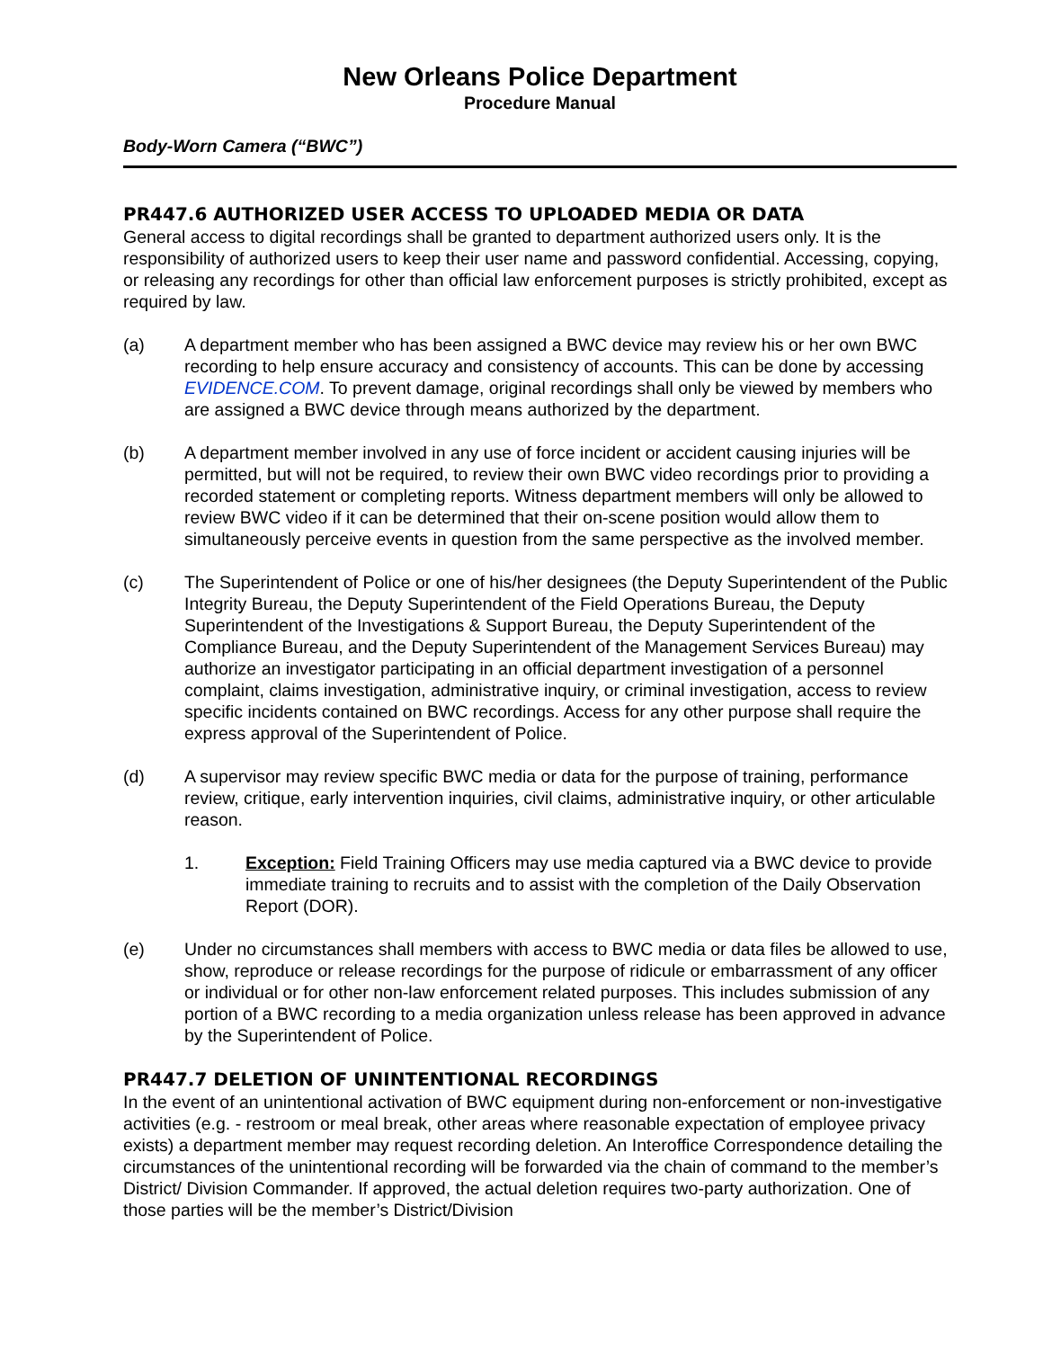New Orleans Police Department
Procedure Manual
Body-Worn Camera (“BWC”)
PR447.6 AUTHORIZED USER ACCESS TO UPLOADED MEDIA OR DATA
General access to digital recordings shall be granted to department authorized users only. It is the responsibility of authorized users to keep their user name and password confidential. Accessing, copying, or releasing any recordings for other than official law enforcement purposes is strictly prohibited, except as required by law.
(a) A department member who has been assigned a BWC device may review his or her own BWC recording to help ensure accuracy and consistency of accounts. This can be done by accessing EVIDENCE.COM. To prevent damage, original recordings shall only be viewed by members who are assigned a BWC device through means authorized by the department.
(b) A department member involved in any use of force incident or accident causing injuries will be permitted, but will not be required, to review their own BWC video recordings prior to providing a recorded statement or completing reports. Witness department members will only be allowed to review BWC video if it can be determined that their on-scene position would allow them to simultaneously perceive events in question from the same perspective as the involved member.
(c) The Superintendent of Police or one of his/her designees (the Deputy Superintendent of the Public Integrity Bureau, the Deputy Superintendent of the Field Operations Bureau, the Deputy Superintendent of the Investigations & Support Bureau, the Deputy Superintendent of the Compliance Bureau, and the Deputy Superintendent of the Management Services Bureau) may authorize an investigator participating in an official department investigation of a personnel complaint, claims investigation, administrative inquiry, or criminal investigation, access to review specific incidents contained on BWC recordings. Access for any other purpose shall require the express approval of the Superintendent of Police.
(d) A supervisor may review specific BWC media or data for the purpose of training, performance review, critique, early intervention inquiries, civil claims, administrative inquiry, or other articulable reason.
1. Exception: Field Training Officers may use media captured via a BWC device to provide immediate training to recruits and to assist with the completion of the Daily Observation Report (DOR).
(e) Under no circumstances shall members with access to BWC media or data files be allowed to use, show, reproduce or release recordings for the purpose of ridicule or embarrassment of any officer or individual or for other non-law enforcement related purposes. This includes submission of any portion of a BWC recording to a media organization unless release has been approved in advance by the Superintendent of Police.
PR447.7 DELETION OF UNINTENTIONAL RECORDINGS
In the event of an unintentional activation of BWC equipment during non-enforcement or non-investigative activities (e.g. - restroom or meal break, other areas where reasonable expectation of employee privacy exists) a department member may request recording deletion. An Interoffice Correspondence detailing the circumstances of the unintentional recording will be forwarded via the chain of command to the member’s District/ Division Commander. If approved, the actual deletion requires two-party authorization. One of those parties will be the member’s District/Division